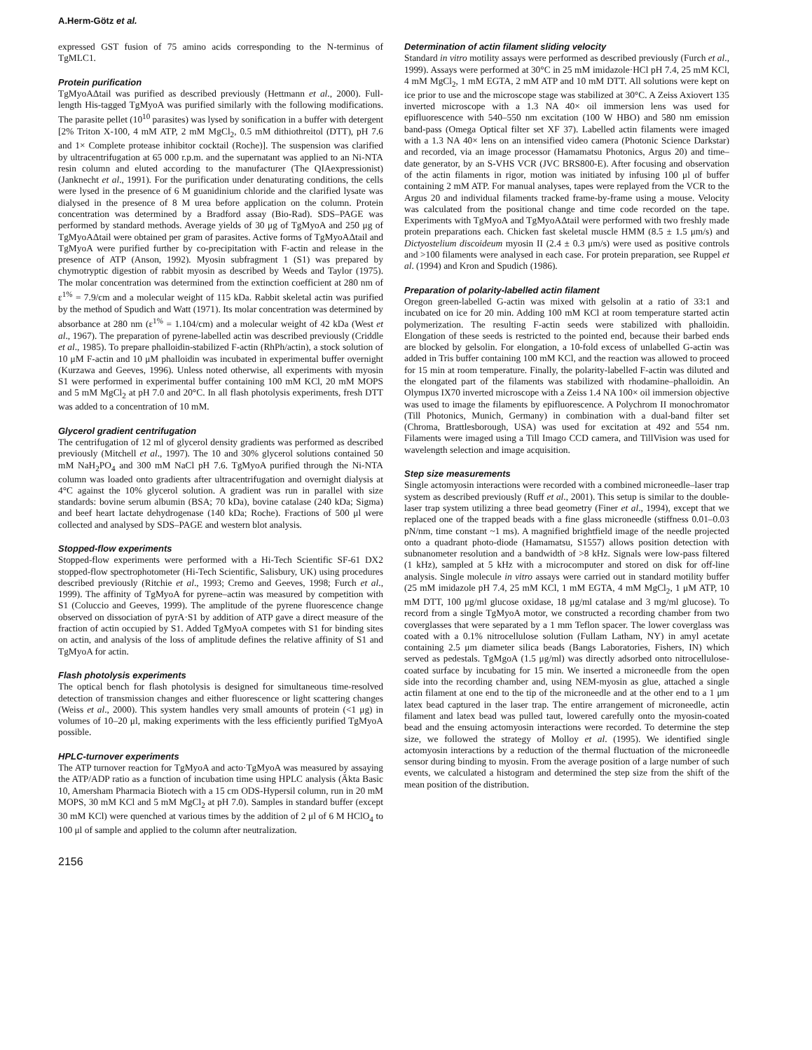A.Herm-Götz et al.
expressed GST fusion of 75 amino acids corresponding to the N-terminus of TgMLC1.
Protein purification
TgMyoAΔtail was purified as described previously (Hettmann et al., 2000). Full-length His-tagged TgMyoA was purified similarly with the following modifications. The parasite pellet (10<sup>10</sup> parasites) was lysed by sonification in a buffer with detergent [2% Triton X-100, 4 mM ATP, 2 mM MgCl<sub>2</sub>, 0.5 mM dithiothreitol (DTT), pH 7.6 and 1× Complete protease inhibitor cocktail (Roche)]. The suspension was clarified by ultracentrifugation at 65 000 r.p.m. and the supernatant was applied to an Ni-NTA resin column and eluted according to the manufacturer (The QIAexpressionist) (Janknecht et al., 1991). For the purification under denaturating conditions, the cells were lysed in the presence of 6 M guanidinium chloride and the clarified lysate was dialysed in the presence of 8 M urea before application on the column. Protein concentration was determined by a Bradford assay (Bio-Rad). SDS–PAGE was performed by standard methods. Average yields of 30 μg of TgMyoA and 250 μg of TgMyoAΔtail were obtained per gram of parasites. Active forms of TgMyoAΔtail and TgMyoA were purified further by co-precipitation with F-actin and release in the presence of ATP (Anson, 1992). Myosin subfragment 1 (S1) was prepared by chymotryptic digestion of rabbit myosin as described by Weeds and Taylor (1975). The molar concentration was determined from the extinction coefficient at 280 nm of ε<sup>1%</sup> = 7.9/cm and a molecular weight of 115 kDa. Rabbit skeletal actin was purified by the method of Spudich and Watt (1971). Its molar concentration was determined by absorbance at 280 nm (ε<sup>1%</sup> = 1.104/cm) and a molecular weight of 42 kDa (West et al., 1967). The preparation of pyrene-labelled actin was described previously (Criddle et al., 1985). To prepare phalloidin-stabilized F-actin (RhPh/actin), a stock solution of 10 μM F-actin and 10 μM phalloidin was incubated in experimental buffer overnight (Kurzawa and Geeves, 1996). Unless noted otherwise, all experiments with myosin S1 were performed in experimental buffer containing 100 mM KCl, 20 mM MOPS and 5 mM MgCl<sub>2</sub> at pH 7.0 and 20°C. In all flash photolysis experiments, fresh DTT was added to a concentration of 10 mM.
Glycerol gradient centrifugation
The centrifugation of 12 ml of glycerol density gradients was performed as described previously (Mitchell et al., 1997). The 10 and 30% glycerol solutions contained 50 mM NaH<sub>2</sub>PO<sub>4</sub> and 300 mM NaCl pH 7.6. TgMyoA purified through the Ni-NTA column was loaded onto gradients after ultracentrifugation and overnight dialysis at 4°C against the 10% glycerol solution. A gradient was run in parallel with size standards: bovine serum albumin (BSA; 70 kDa), bovine catalase (240 kDa; Sigma) and beef heart lactate dehydrogenase (140 kDa; Roche). Fractions of 500 μl were collected and analysed by SDS–PAGE and western blot analysis.
Stopped-flow experiments
Stopped-flow experiments were performed with a Hi-Tech Scientific SF-61 DX2 stopped-flow spectrophotometer (Hi-Tech Scientific, Salisbury, UK) using procedures described previously (Ritchie et al., 1993; Cremo and Geeves, 1998; Furch et al., 1999). The affinity of TgMyoA for pyrene–actin was measured by competition with S1 (Coluccio and Geeves, 1999). The amplitude of the pyrene fluorescence change observed on dissociation of pyrA·S1 by addition of ATP gave a direct measure of the fraction of actin occupied by S1. Added TgMyoA competes with S1 for binding sites on actin, and analysis of the loss of amplitude defines the relative affinity of S1 and TgMyoA for actin.
Flash photolysis experiments
The optical bench for flash photolysis is designed for simultaneous time-resolved detection of transmission changes and either fluorescence or light scattering changes (Weiss et al., 2000). This system handles very small amounts of protein (<1 μg) in volumes of 10–20 μl, making experiments with the less efficiently purified TgMyoA possible.
HPLC-turnover experiments
The ATP turnover reaction for TgMyoA and acto·TgMyoA was measured by assaying the ATP/ADP ratio as a function of incubation time using HPLC analysis (Äkta Basic 10, Amersham Pharmacia Biotech with a 15 cm ODS-Hypersil column, run in 20 mM MOPS, 30 mM KCl and 5 mM MgCl<sub>2</sub> at pH 7.0). Samples in standard buffer (except 30 mM KCl) were quenched at various times by the addition of 2 μl of 6 M HClO<sub>4</sub> to 100 μl of sample and applied to the column after neutralization.
Determination of actin filament sliding velocity
Standard in vitro motility assays were performed as described previously (Furch et al., 1999). Assays were performed at 30°C in 25 mM imidazole·HCl pH 7.4, 25 mM KCl, 4 mM MgCl<sub>2</sub>, 1 mM EGTA, 2 mM ATP and 10 mM DTT. All solutions were kept on ice prior to use and the microscope stage was stabilized at 30°C. A Zeiss Axiovert 135 inverted microscope with a 1.3 NA 40× oil immersion lens was used for epifluorescence with 540–550 nm excitation (100 W HBO) and 580 nm emission band-pass (Omega Optical filter set XF 37). Labelled actin filaments were imaged with a 1.3 NA 40× lens on an intensified video camera (Photonic Science Darkstar) and recorded, via an image processor (Hamamatsu Photonics, Argus 20) and time–date generator, by an S-VHS VCR (JVC BRS800-E). After focusing and observation of the actin filaments in rigor, motion was initiated by infusing 100 μl of buffer containing 2 mM ATP. For manual analyses, tapes were replayed from the VCR to the Argus 20 and individual filaments tracked frame-by-frame using a mouse. Velocity was calculated from the positional change and time code recorded on the tape. Experiments with TgMyoA and TgMyoAΔtail were performed with two freshly made protein preparations each. Chicken fast skeletal muscle HMM (8.5 ± 1.5 μm/s) and Dictyostelium discoideum myosin II (2.4 ± 0.3 μm/s) were used as positive controls and >100 filaments were analysed in each case. For protein preparation, see Ruppel et al. (1994) and Kron and Spudich (1986).
Preparation of polarity-labelled actin filament
Oregon green-labelled G-actin was mixed with gelsolin at a ratio of 33:1 and incubated on ice for 20 min. Adding 100 mM KCl at room temperature started actin polymerization. The resulting F-actin seeds were stabilized with phalloidin. Elongation of these seeds is restricted to the pointed end, because their barbed ends are blocked by gelsolin. For elongation, a 10-fold excess of unlabelled G-actin was added in Tris buffer containing 100 mM KCl, and the reaction was allowed to proceed for 15 min at room temperature. Finally, the polarity-labelled F-actin was diluted and the elongated part of the filaments was stabilized with rhodamine–phalloidin. An Olympus IX70 inverted microscope with a Zeiss 1.4 NA 100× oil immersion objective was used to image the filaments by epifluorescence. A Polychrom II monochromator (Till Photonics, Munich, Germany) in combination with a dual-band filter set (Chroma, Brattlesborough, USA) was used for excitation at 492 and 554 nm. Filaments were imaged using a Till Imago CCD camera, and TillVision was used for wavelength selection and image acquisition.
Step size measurements
Single actomyosin interactions were recorded with a combined microneedle–laser trap system as described previously (Ruff et al., 2001). This setup is similar to the double-laser trap system utilizing a three bead geometry (Finer et al., 1994), except that we replaced one of the trapped beads with a fine glass microneedle (stiffness 0.01–0.03 pN/nm, time constant ~1 ms). A magnified brightfield image of the needle projected onto a quadrant photo-diode (Hamamatsu, S1557) allows position detection with subnanometer resolution and a bandwidth of >8 kHz. Signals were low-pass filtered (1 kHz), sampled at 5 kHz with a microcomputer and stored on disk for off-line analysis. Single molecule in vitro assays were carried out in standard motility buffer (25 mM imidazole pH 7.4, 25 mM KCl, 1 mM EGTA, 4 mM MgCl<sub>2</sub>, 1 μM ATP, 10 mM DTT, 100 μg/ml glucose oxidase, 18 μg/ml catalase and 3 mg/ml glucose). To record from a single TgMyoA motor, we constructed a recording chamber from two coverglasses that were separated by a 1 mm Teflon spacer. The lower coverglass was coated with a 0.1% nitrocellulose solution (Fullam Latham, NY) in amyl acetate containing 2.5 μm diameter silica beads (Bangs Laboratories, Fishers, IN) which served as pedestals. TgMgoA (1.5 μg/ml) was directly adsorbed onto nitrocellulose-coated surface by incubating for 15 min. We inserted a microneedle from the open side into the recording chamber and, using NEM-myosin as glue, attached a single actin filament at one end to the tip of the microneedle and at the other end to a 1 μm latex bead captured in the laser trap. The entire arrangement of microneedle, actin filament and latex bead was pulled taut, lowered carefully onto the myosin-coated bead and the ensuing actomyosin interactions were recorded. To determine the step size, we followed the strategy of Molloy et al. (1995). We identified single actomyosin interactions by a reduction of the thermal fluctuation of the microneedle sensor during binding to myosin. From the average position of a large number of such events, we calculated a histogram and determined the step size from the shift of the mean position of the distribution.
2156